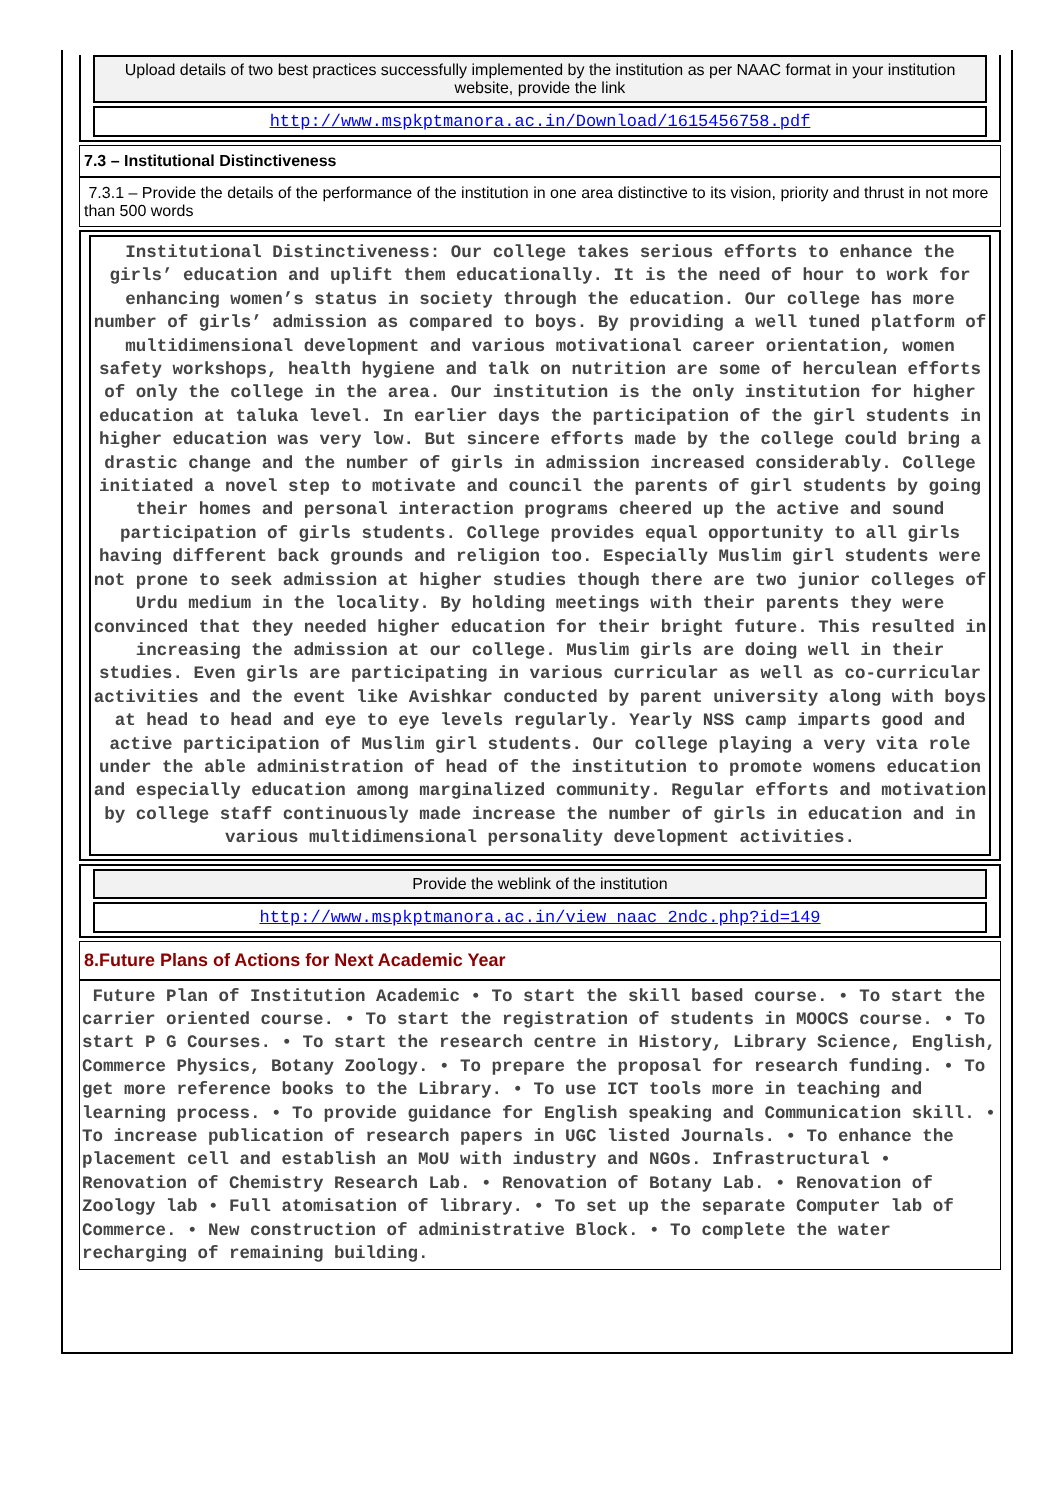Upload details of two best practices successfully implemented by the institution as per NAAC format in your institution website, provide the link
http://www.mspkptmanora.ac.in/Download/1615456758.pdf
7.3 – Institutional Distinctiveness
7.3.1 – Provide the details of the performance of the institution in one area distinctive to its vision, priority and thrust in not more than 500 words
Institutional Distinctiveness: Our college takes serious efforts to enhance the girls’ education and uplift them educationally. It is the need of hour to work for enhancing women’s status in society through the education. Our college has more number of girls’ admission as compared to boys. By providing a well tuned platform of multidimensional development and various motivational career orientation, women safety workshops, health hygiene and talk on nutrition are some of herculean efforts of only the college in the area. Our institution is the only institution for higher education at taluka level. In earlier days the participation of the girl students in higher education was very low. But sincere efforts made by the college could bring a drastic change and the number of girls in admission increased considerably. College initiated a novel step to motivate and council the parents of girl students by going their homes and personal interaction programs cheered up the active and sound participation of girls students. College provides equal opportunity to all girls having different back grounds and religion too. Especially Muslim girl students were not prone to seek admission at higher studies though there are two junior colleges of Urdu medium in the locality. By holding meetings with their parents they were convinced that they needed higher education for their bright future. This resulted in increasing the admission at our college. Muslim girls are doing well in their studies. Even girls are participating in various curricular as well as co-curricular activities and the event like Avishkar conducted by parent university along with boys at head to head and eye to eye levels regularly. Yearly NSS camp imparts good and active participation of Muslim girl students. Our college playing a very vita role under the able administration of head of the institution to promote womens education and especially education among marginalized community. Regular efforts and motivation by college staff continuously made increase the number of girls in education and in various multidimensional personality development activities.
Provide the weblink of the institution
http://www.mspkptmanora.ac.in/view_naac_2ndc.php?id=149
8.Future Plans of Actions for Next Academic Year
Future Plan of Institution Academic • To start the skill based course. • To start the carrier oriented course. • To start the registration of students in MOOCS course. • To start P G Courses. • To start the research centre in History, Library Science, English, Commerce Physics, Botany Zoology. • To prepare the proposal for research funding. • To get more reference books to the Library. • To use ICT tools more in teaching and learning process. • To provide guidance for English speaking and Communication skill. • To increase publication of research papers in UGC listed Journals. • To enhance the placement cell and establish an MoU with industry and NGOs. Infrastructural • Renovation of Chemistry Research Lab. • Renovation of Botany Lab. • Renovation of Zoology lab • Full atomisation of library. • To set up the separate Computer lab of Commerce. • New construction of administrative Block. • To complete the water recharging of remaining building.